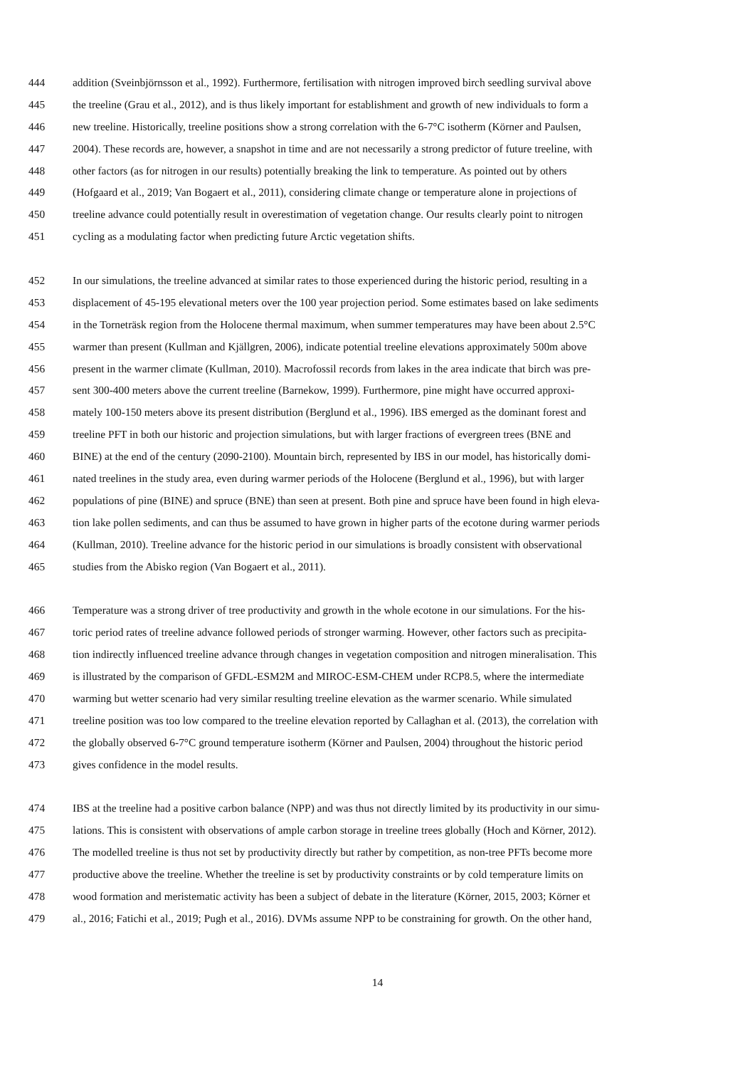444 addition (Sveinbjörnsson et al., 1992). Furthermore, fertilisation with nitrogen improved birch seedling survival above
445 the treeline (Grau et al., 2012), and is thus likely important for establishment and growth of new individuals to form a
446 new treeline. Historically, treeline positions show a strong correlation with the 6-7°C isotherm (Körner and Paulsen,
447 2004). These records are, however, a snapshot in time and are not necessarily a strong predictor of future treeline, with
448 other factors (as for nitrogen in our results) potentially breaking the link to temperature. As pointed out by others
449 (Hofgaard et al., 2019; Van Bogaert et al., 2011), considering climate change or temperature alone in projections of
450 treeline advance could potentially result in overestimation of vegetation change. Our results clearly point to nitrogen
451 cycling as a modulating factor when predicting future Arctic vegetation shifts.
452 In our simulations, the treeline advanced at similar rates to those experienced during the historic period, resulting in a
453 displacement of 45-195 elevational meters over the 100 year projection period. Some estimates based on lake sediments
454 in the Torneträsk region from the Holocene thermal maximum, when summer temperatures may have been about 2.5°C
455 warmer than present (Kullman and Kjällgren, 2006), indicate potential treeline elevations approximately 500m above
456 present in the warmer climate (Kullman, 2010). Macrofossil records from lakes in the area indicate that birch was pre-
457 sent 300-400 meters above the current treeline (Barnekow, 1999). Furthermore, pine might have occurred approxi-
458 mately 100-150 meters above its present distribution (Berglund et al., 1996). IBS emerged as the dominant forest and
459 treeline PFT in both our historic and projection simulations, but with larger fractions of evergreen trees (BNE and
460 BINE) at the end of the century (2090-2100). Mountain birch, represented by IBS in our model, has historically domi-
461 nated treelines in the study area, even during warmer periods of the Holocene (Berglund et al., 1996), but with larger
462 populations of pine (BINE) and spruce (BNE) than seen at present. Both pine and spruce have been found in high eleva-
463 tion lake pollen sediments, and can thus be assumed to have grown in higher parts of the ecotone during warmer periods
464 (Kullman, 2010). Treeline advance for the historic period in our simulations is broadly consistent with observational
465 studies from the Abisko region (Van Bogaert et al., 2011).
466 Temperature was a strong driver of tree productivity and growth in the whole ecotone in our simulations. For the his-
467 toric period rates of treeline advance followed periods of stronger warming. However, other factors such as precipita-
468 tion indirectly influenced treeline advance through changes in vegetation composition and nitrogen mineralisation. This
469 is illustrated by the comparison of GFDL-ESM2M and MIROC-ESM-CHEM under RCP8.5, where the intermediate
470 warming but wetter scenario had very similar resulting treeline elevation as the warmer scenario. While simulated
471 treeline position was too low compared to the treeline elevation reported by Callaghan et al. (2013), the correlation with
472 the globally observed 6-7°C ground temperature isotherm (Körner and Paulsen, 2004) throughout the historic period
473 gives confidence in the model results.
474 IBS at the treeline had a positive carbon balance (NPP) and was thus not directly limited by its productivity in our simu-
475 lations. This is consistent with observations of ample carbon storage in treeline trees globally (Hoch and Körner, 2012).
476 The modelled treeline is thus not set by productivity directly but rather by competition, as non-tree PFTs become more
477 productive above the treeline. Whether the treeline is set by productivity constraints or by cold temperature limits on
478 wood formation and meristematic activity has been a subject of debate in the literature (Körner, 2015, 2003; Körner et
479 al., 2016; Fatichi et al., 2019; Pugh et al., 2016). DVMs assume NPP to be constraining for growth. On the other hand,
14